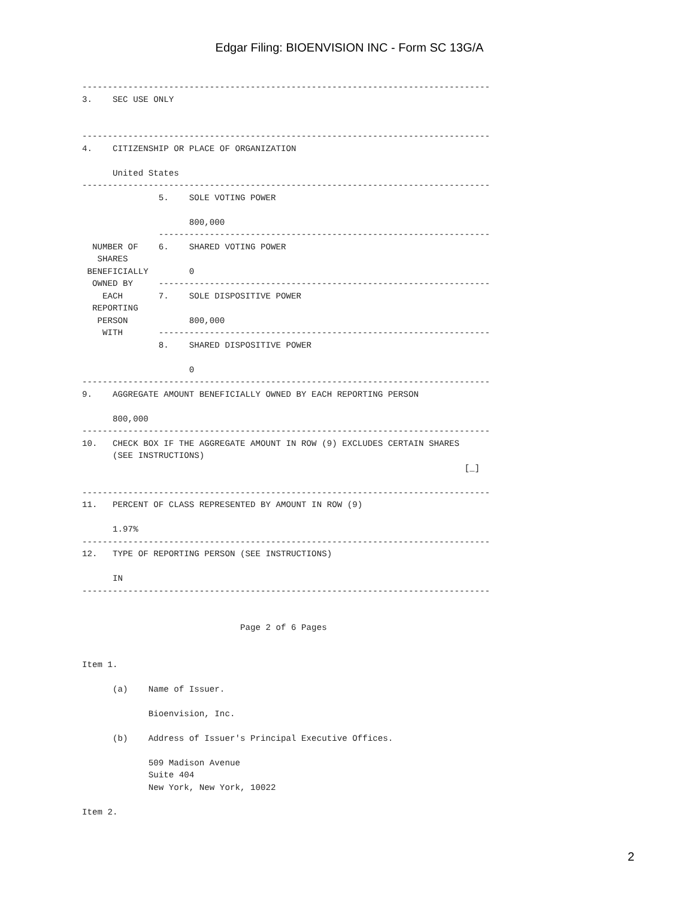Edgar Filing: BIOENVISION INC - Form SC 13G/A
--------------------------------------------------------------------------------
3.    SEC USE ONLY


--------------------------------------------------------------------------------
4.    CITIZENSHIP OR PLACE OF ORGANIZATION

      United States
--------------------------------------------------------------------------------
               5.    SOLE VOTING POWER

                     800,000
               -----------------------------------------------------------------
  NUMBER OF    6.    SHARED VOTING POWER
   SHARES
 BENEFICIALLY        0
  OWNED BY     -----------------------------------------------------------------
    EACH       7.    SOLE DISPOSITIVE POWER
  REPORTING
   PERSON            800,000
    WITH       -----------------------------------------------------------------
               8.    SHARED DISPOSITIVE POWER

                     0
--------------------------------------------------------------------------------
9.    AGGREGATE AMOUNT BENEFICIALLY OWNED BY EACH REPORTING PERSON

      800,000
--------------------------------------------------------------------------------
10.   CHECK BOX IF THE AGGREGATE AMOUNT IN ROW (9) EXCLUDES CERTAIN SHARES
      (SEE INSTRUCTIONS)
                                                                           [_]

--------------------------------------------------------------------------------
11.   PERCENT OF CLASS REPRESENTED BY AMOUNT IN ROW (9)

      1.97%
--------------------------------------------------------------------------------
12.   TYPE OF REPORTING PERSON (SEE INSTRUCTIONS)

      IN
--------------------------------------------------------------------------------


                               Page 2 of 6 Pages


Item 1.

      (a)    Name of Issuer.

             Bioenvision, Inc.

      (b)    Address of Issuer's Principal Executive Offices.

             509 Madison Avenue
             Suite 404
             New York, New York, 10022

Item 2.
2